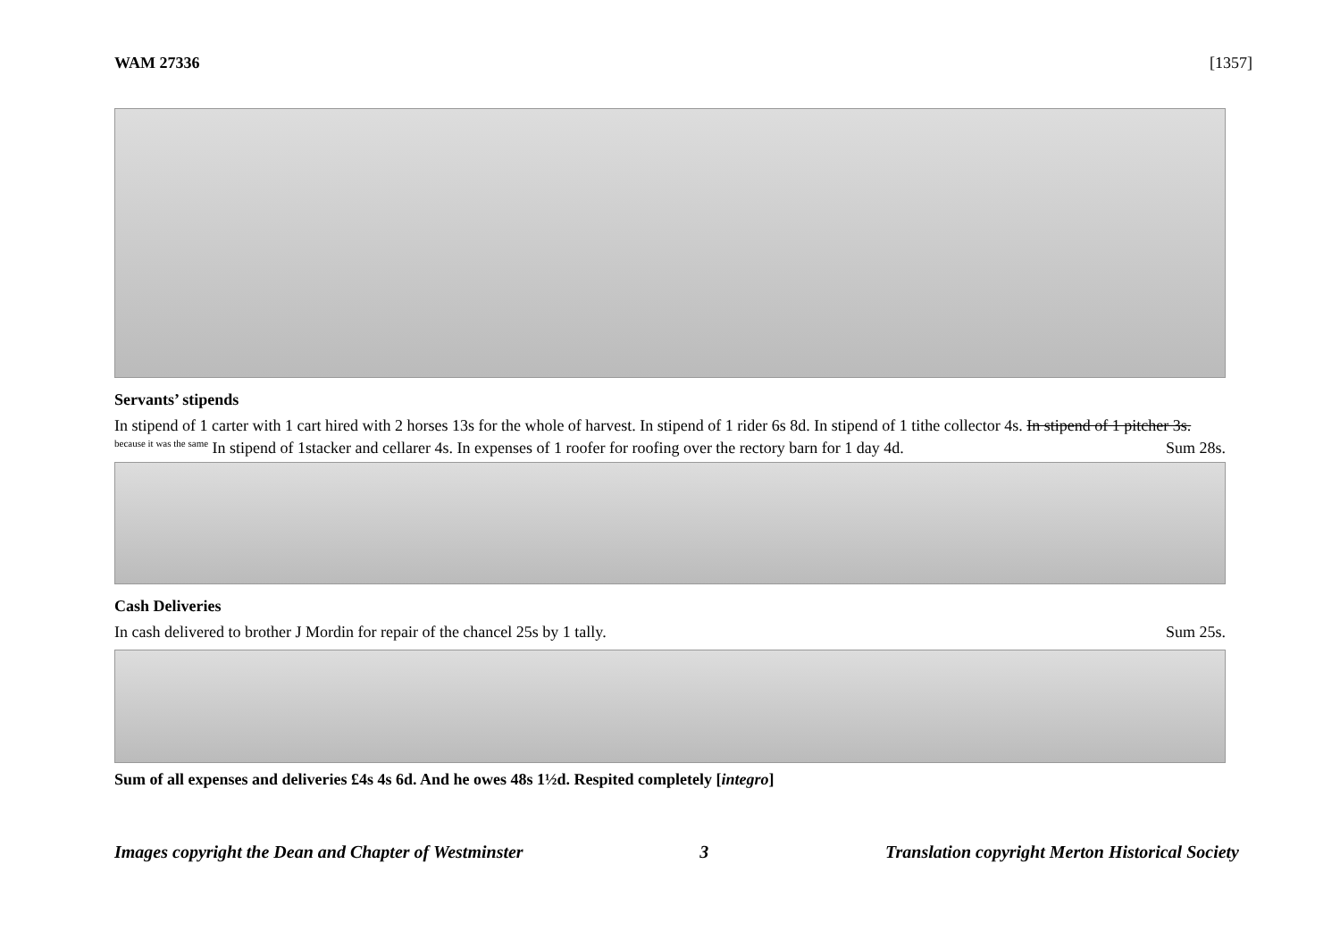WAM 27336 [1357]
Servants’ stipends
In stipend of 1 carter with 1 cart hired with 2 horses 13s for the whole of harvest. In stipend of 1 rider 6s 8d. In stipend of 1 tithe collector 4s. In stipend of 1 pitcher 3s. <sup>because it was the same</sup> In stipend of 1stacker and cellarer 4s. In expenses of 1 roofer for roofing over the rectory barn for 1 day 4d.
Sum 28s.
Cash Deliveries
In cash delivered to brother J Mordin for repair of the chancel 25s by 1 tally. Sum 25s.
Sum of all expenses and deliveries £4s 4s 6d. And he owes 48s 1½d. Respited completely [integro]
Images copyright the Dean and Chapter of Westminster 3 Translation copyright Merton Historical Society